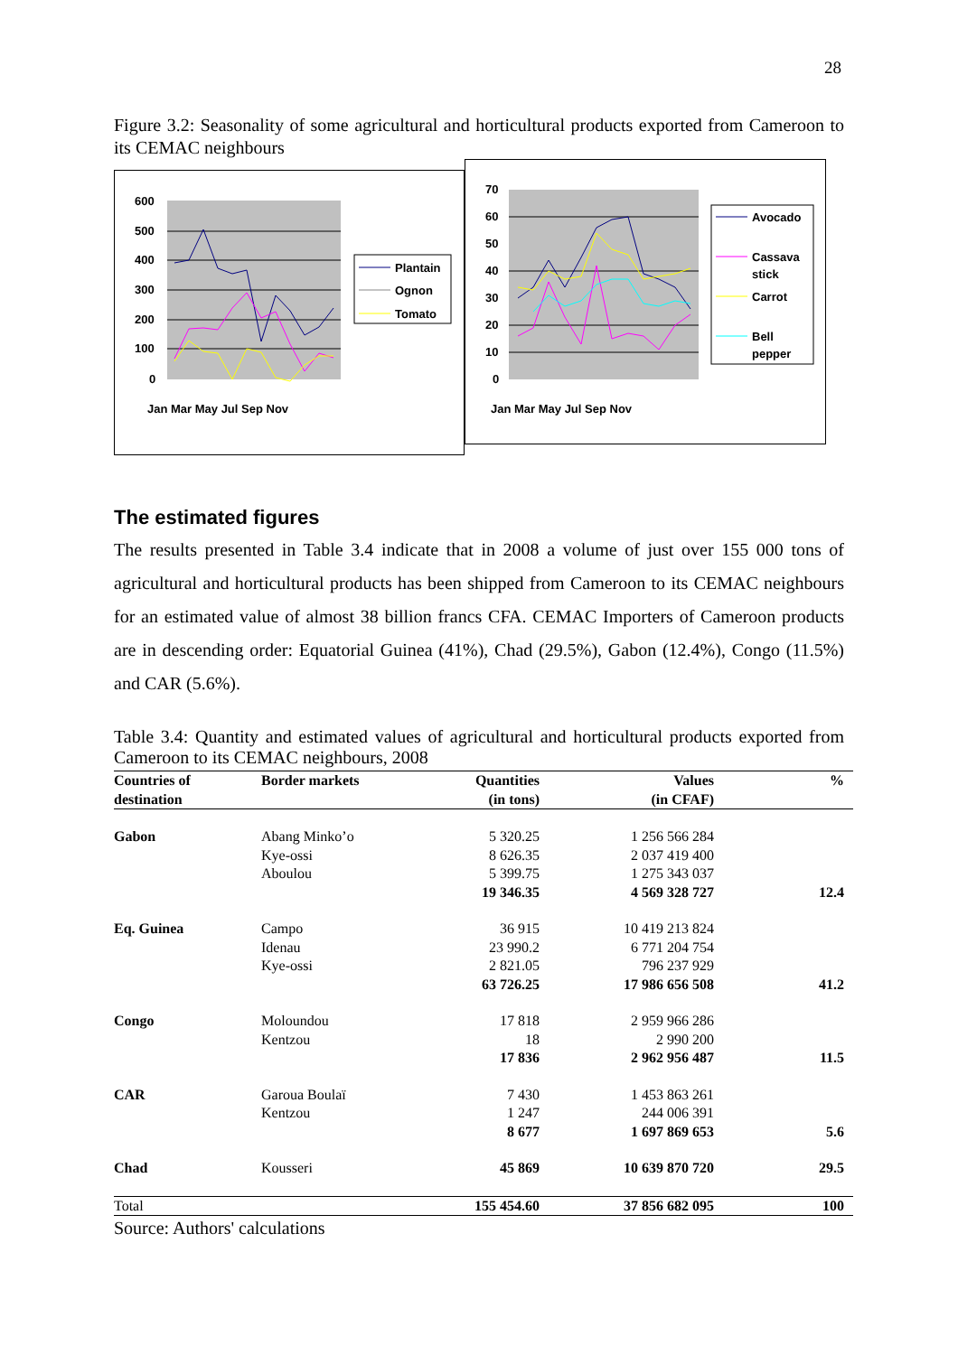28
Figure 3.2: Seasonality of some agricultural and horticultural products exported from Cameroon to its CEMAC neighbours
600
500
400
300
200
100
0
Jan Mar May Jul Sep Nov
Plantain
Ognon
Tomato
70
60
50
40
30
20
10
0
Jan Mar May Jul Sep Nov
Avocado
Cassava
stick
Carrot
Bell
pepper
The estimated figures
The results presented in Table 3.4 indicate that in 2008 a volume of just over 155 000 tons of agricultural and horticultural products has been shipped from Cameroon to its CEMAC neighbours for an estimated value of almost 38 billion francs CFA. CEMAC Importers of Cameroon products are in descending order: Equatorial Guinea (41%), Chad (29.5%), Gabon (12.4%), Congo (11.5%) and CAR (5.6%).
Table 3.4: Quantity and estimated values of agricultural and horticultural products exported from Cameroon to its CEMAC neighbours, 2008
| Countries of destination | Border markets | Quantities (in tons) | Values (in CFAF) | % |
| --- | --- | --- | --- | --- |
| Gabon | Abang Minko’o | 5 320.25 | 1 256 566 284 | |
| | Kye-ossi | 8 626.35 | 2 037 419 400 | |
| | Aboulou | 5 399.75 | 1 275 343 037 | |
| | | 19 346.35 | 4 569 328 727 | 12.4 |
| Eq. Guinea | Campo | 36 915 | 10 419 213 824 | |
| | Idenau | 23 990.2 | 6 771 204 754 | |
| | Kye-ossi | 2 821.05 | 796 237 929 | |
| | | 63 726.25 | 17 986 656 508 | 41.2 |
| Congo | Moloundou | 17 818 | 2 959 966 286 | |
| | Kentzou | 18 | 2 990 200 | |
| | | 17 836 | 2 962 956 487 | 11.5 |
| CAR | Garoua Boulaï | 7 430 | 1 453 863 261 | |
| | Kentzou | 1 247 | 244 006 391 | |
| | | 8 677 | 1 697 869 653 | 5.6 |
| Chad | Kousseri | 45 869 | 10 639 870 720 | 29.5 |
| Total | | 155 454.60 | 37 856 682 095 | 100 |
Source: Authors' calculations